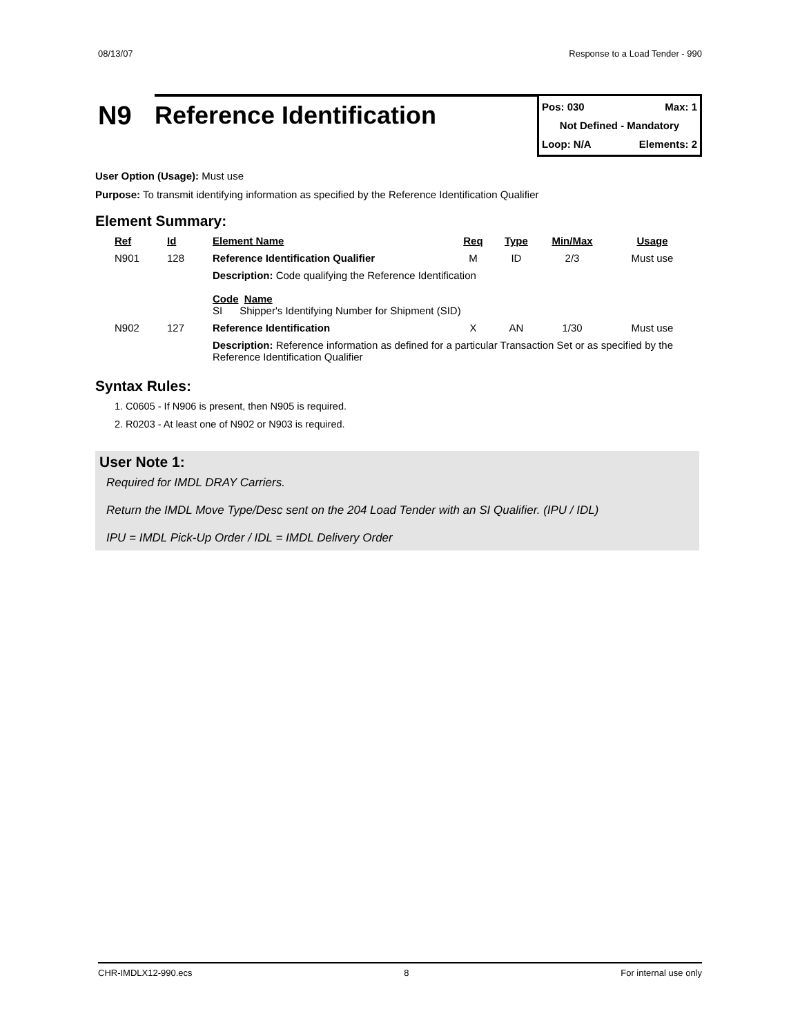08/13/07 Response to a Load Tender - 990
N9
Reference Identification
Pos: 030 Max: 1
Not Defined - Mandatory
Loop: N/A Elements: 2
User Option (Usage): Must use
Purpose: To transmit identifying information as specified by the Reference Identification Qualifier
Element Summary:
| Ref | Id | Element Name | Req | Type | Min/Max | Usage |
| --- | --- | --- | --- | --- | --- | --- |
| N901 | 128 | Reference Identification Qualifier | M | ID | 2/3 | Must use |
| | | Description: Code qualifying the Reference Identification Code Name SI Shipper's Identifying Number for Shipment (SID) | | | | |
| N902 | 127 | Reference Identification | X | AN | 1/30 | Must use |
| | | Description: Reference information as defined for a particular Transaction Set or as specified by the Reference Identification Qualifier | | | | |
Syntax Rules:
1. C0605 - If N906 is present, then N905 is required.
2. R0203 - At least one of N902 or N903 is required.
User Note 1:
Required for IMDL DRAY Carriers.
Return the IMDL Move Type/Desc sent on the 204 Load Tender with an SI Qualifier. (IPU / IDL)
IPU = IMDL Pick-Up Order / IDL = IMDL Delivery Order
CHR-IMDLX12-990.ecs 8 For internal use only